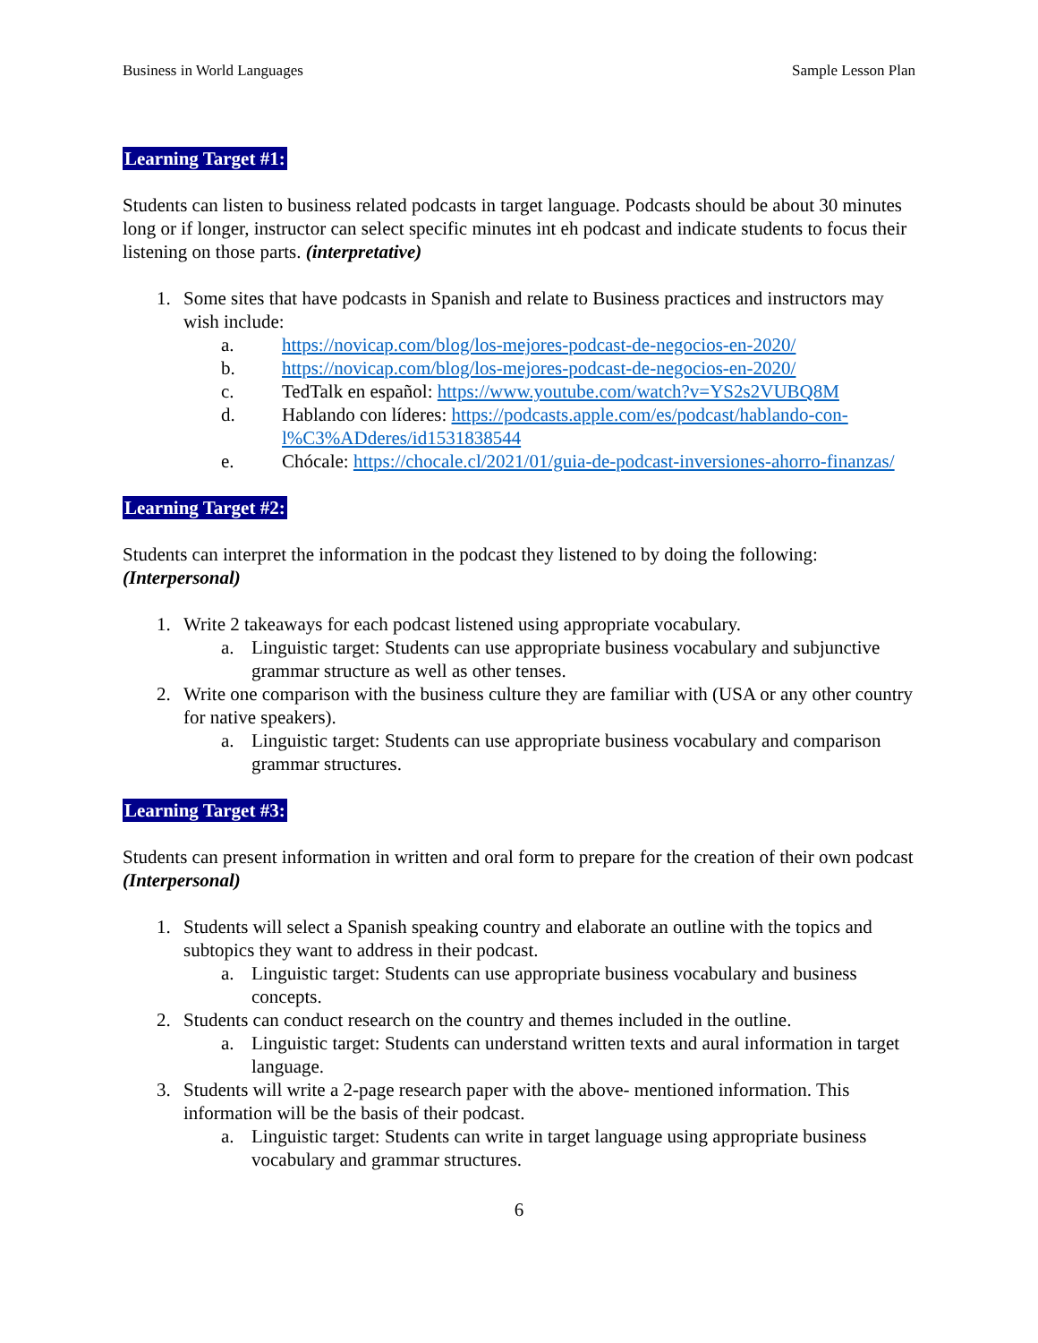Business in World Languages Sample Lesson Plan
Learning Target #1:
Students can listen to business related podcasts in target language. Podcasts should be about 30 minutes long or if longer, instructor can select specific minutes int eh podcast and indicate students to focus their listening on those parts. (interpretative)
1. Some sites that have podcasts in Spanish and relate to Business practices and instructors may wish include:
a. https://novicap.com/blog/los-mejores-podcast-de-negocios-en-2020/
b. https://novicap.com/blog/los-mejores-podcast-de-negocios-en-2020/
c. TedTalk en español: https://www.youtube.com/watch?v=YS2s2VUBQ8M
d. Hablando con líderes: https://podcasts.apple.com/es/podcast/hablando-con-l%C3%ADderes/id1531838544
e. Chócale: https://chocale.cl/2021/01/guia-de-podcast-inversiones-ahorro-finanzas/
Learning Target #2:
Students can interpret the information in the podcast they listened to by doing the following: (Interpersonal)
1. Write 2 takeaways for each podcast listened using appropriate vocabulary.
a. Linguistic target: Students can use appropriate business vocabulary and subjunctive grammar structure as well as other tenses.
2. Write one comparison with the business culture they are familiar with (USA or any other country for native speakers).
a. Linguistic target: Students can use appropriate business vocabulary and comparison grammar structures.
Learning Target #3:
Students can present information in written and oral form to prepare for the creation of their own podcast (Interpersonal)
1. Students will select a Spanish speaking country and elaborate an outline with the topics and subtopics they want to address in their podcast.
a. Linguistic target: Students can use appropriate business vocabulary and business concepts.
2. Students can conduct research on the country and themes included in the outline.
a. Linguistic target: Students can understand written texts and aural information in target language.
3. Students will write a 2-page research paper with the above- mentioned information. This information will be the basis of their podcast.
a. Linguistic target: Students can write in target language using appropriate business vocabulary and grammar structures.
6